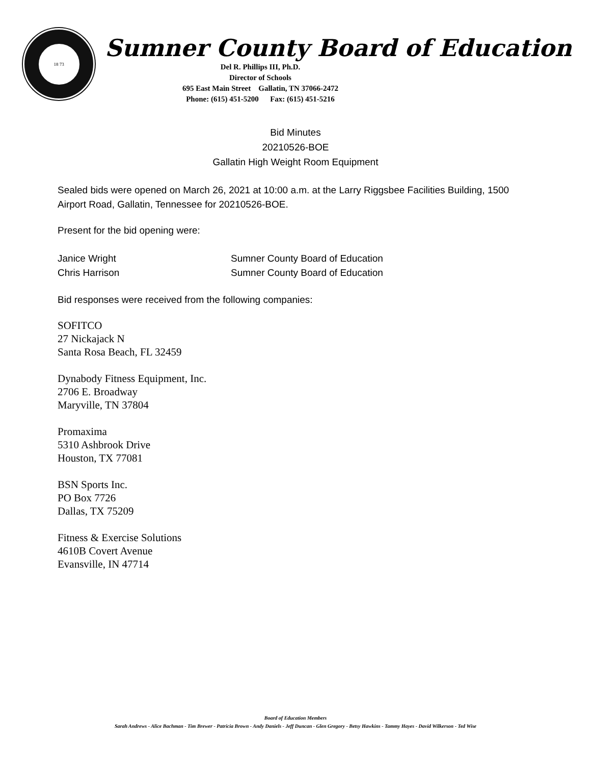18 73
Sumner County Board of Education
Del R. Phillips III, Ph.D.
Director of Schools
695 East Main Street Gallatin, TN 37066-2472
Phone: (615) 451-5200 Fax: (615) 451-5216
Bid Minutes
20210526-BOE
Gallatin High Weight Room Equipment
Sealed bids were opened on March 26, 2021 at 10:00 a.m. at the Larry Riggsbee Facilities Building, 1500 Airport Road, Gallatin, Tennessee for 20210526-BOE.
Present for the bid opening were:
Janice Wright Sumner County Board of Education
Chris Harrison Sumner County Board of Education
Bid responses were received from the following companies:
SOFITCO
27 Nickajack N
Santa Rosa Beach, FL 32459
Dynabody Fitness Equipment, Inc.
2706 E. Broadway
Maryville, TN 37804
Promaxima
5310 Ashbrook Drive
Houston, TX 77081
BSN Sports Inc.
PO Box 7726
Dallas, TX 75209
Fitness & Exercise Solutions
4610B Covert Avenue
Evansville, IN 47714
Board of Education Members
Sarah Andrews - Alice Bachman - Tim Brewer - Patricia Brown - Andy Daniels - Jeff Duncan - Glen Gregory - Betsy Hawkins - Tammy Hayes - David Wilkerson - Ted Wise